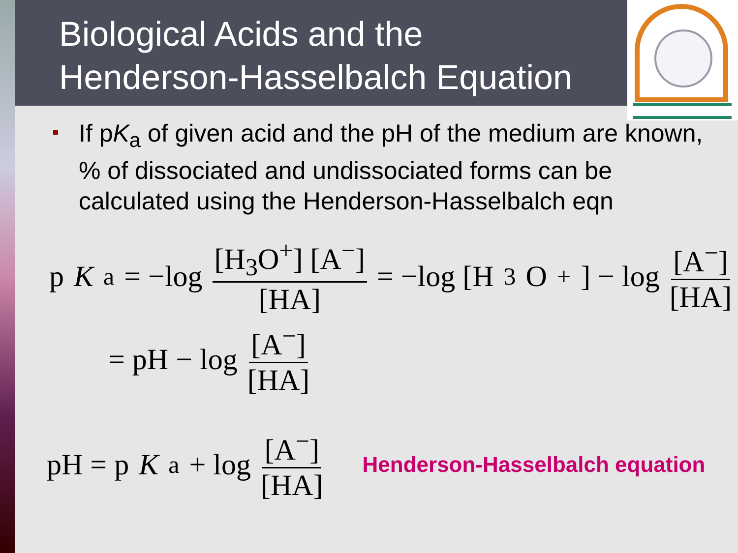Biological Acids and the
Henderson-Hasselbalch Equation
If pK<sub>a</sub> of given acid and the pH of the medium are known, % of dissociated and undissociated forms can be calculated using the Henderson-Hasselbalch eqn
p K<sub>a</sub> = −log [H<sub>3</sub>O<sup>+</sup>] [A<sup>−</sup>] [HA] = −log [H<sub>3</sub>O<sup>+</sup>] − log [A<sup>−</sup>] [HA]
= pH − log [A<sup>−</sup>] [HA]
pH = p K<sub>a</sub> + log [A<sup>−</sup>] [HA] Henderson-Hasselbalch equation